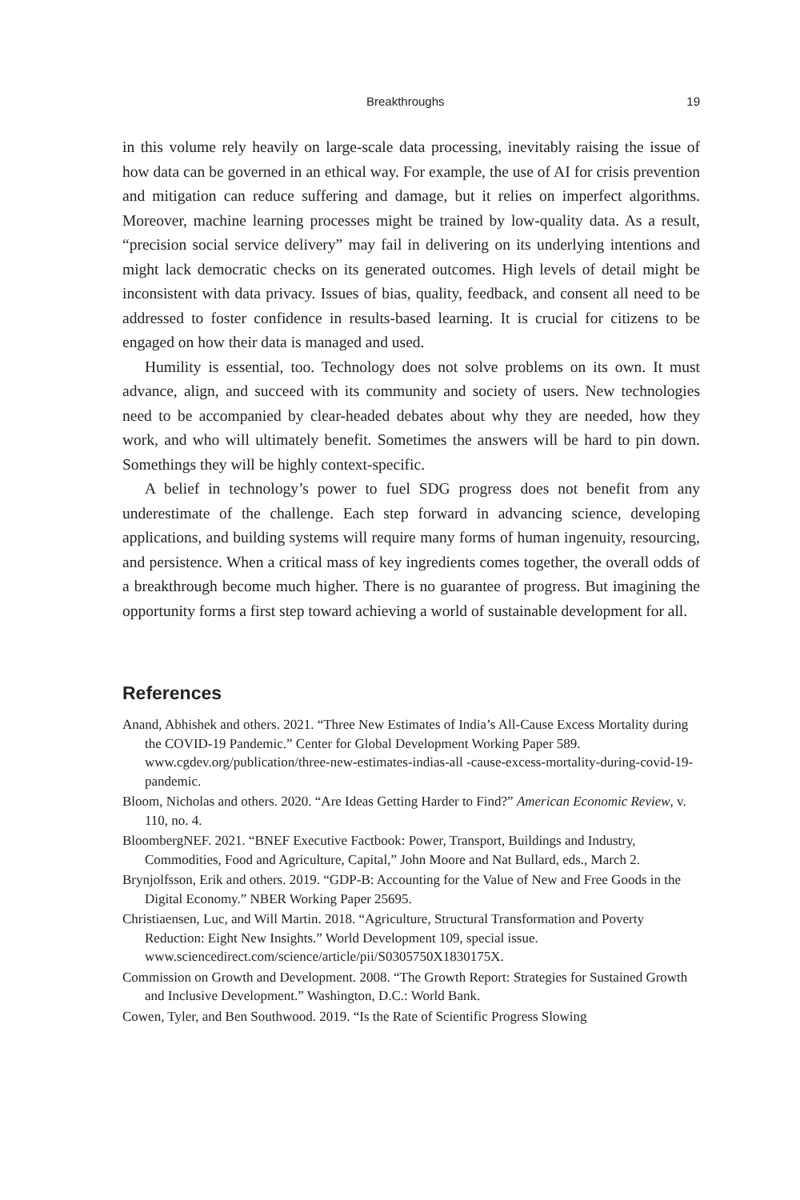Breakthroughs 19
in this volume rely heavily on large-scale data processing, inevitably raising the issue of how data can be governed in an ethical way. For example, the use of AI for crisis prevention and mitigation can reduce suffering and damage, but it relies on imperfect algorithms. Moreover, machine learning processes might be trained by low-quality data. As a result, “precision social service delivery” may fail in delivering on its underlying intentions and might lack democratic checks on its generated outcomes. High levels of detail might be inconsistent with data privacy. Issues of bias, quality, feedback, and consent all need to be addressed to foster confidence in results-based learning. It is crucial for citizens to be engaged on how their data is managed and used.
Humility is essential, too. Technology does not solve problems on its own. It must advance, align, and succeed with its community and society of users. New technologies need to be accompanied by clear-headed debates about why they are needed, how they work, and who will ultimately benefit. Sometimes the answers will be hard to pin down. Somethings they will be highly context-specific.
A belief in technology’s power to fuel SDG progress does not benefit from any underestimate of the challenge. Each step forward in advancing science, developing applications, and building systems will require many forms of human ingenuity, resourcing, and persistence. When a critical mass of key ingredients comes together, the overall odds of a breakthrough become much higher. There is no guarantee of progress. But imagining the opportunity forms a first step toward achieving a world of sustainable development for all.
References
Anand, Abhishek and others. 2021. “Three New Estimates of India’s All-Cause Excess Mortality during the COVID-19 Pandemic.” Center for Global Development Working Paper 589. www.cgdev.org/publication/three-new-estimates-indias-all -cause-excess-mortality-during-covid-19-pandemic.
Bloom, Nicholas and others. 2020. “Are Ideas Getting Harder to Find?” American Economic Review, v. 110, no. 4.
BloombergNEF. 2021. “BNEF Executive Factbook: Power, Transport, Buildings and Industry, Commodities, Food and Agriculture, Capital,” John Moore and Nat Bullard, eds., March 2.
Brynjolfsson, Erik and others. 2019. “GDP-B: Accounting for the Value of New and Free Goods in the Digital Economy.” NBER Working Paper 25695.
Christiaensen, Luc, and Will Martin. 2018. “Agriculture, Structural Transformation and Poverty Reduction: Eight New Insights.” World Development 109, special issue. www.sciencedirect.com/science/article/pii/S0305750X1830175X.
Commission on Growth and Development. 2008. “The Growth Report: Strategies for Sustained Growth and Inclusive Development.” Washington, D.C.: World Bank.
Cowen, Tyler, and Ben Southwood. 2019. “Is the Rate of Scientific Progress Slowing